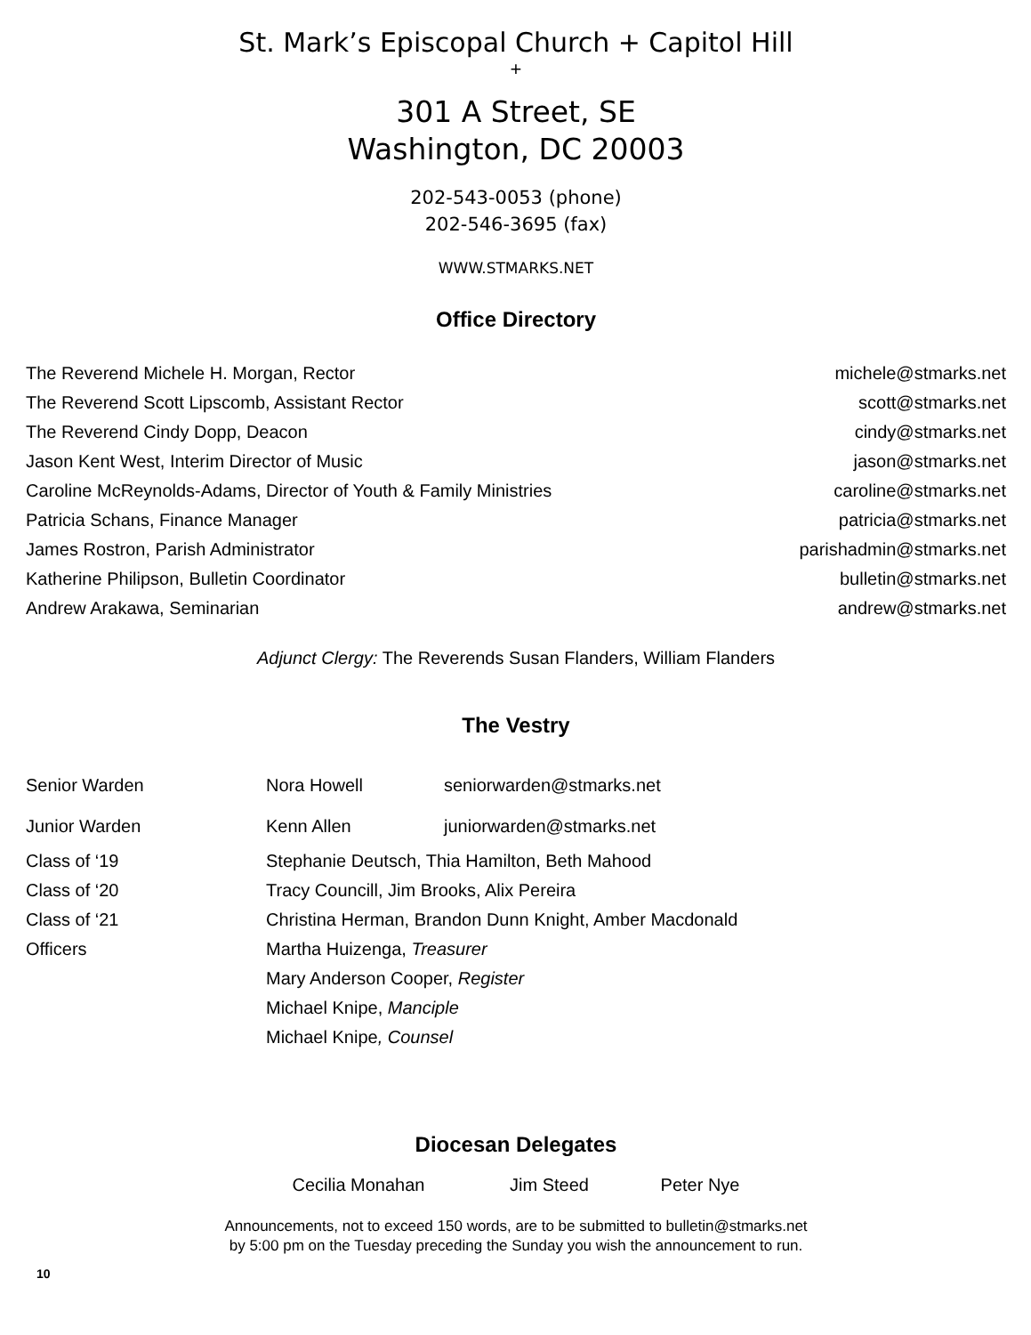St. Mark’s Episcopal Church + Capitol Hill
+
301 A Street, SE
Washington, DC 20003
202-543-0053 (phone)
202-546-3695 (fax)
WWW.STMARKS.NET
Office Directory
| The Reverend Michele H. Morgan, Rector | michele@stmarks.net |
| The Reverend Scott Lipscomb, Assistant Rector | scott@stmarks.net |
| The Reverend Cindy Dopp, Deacon | cindy@stmarks.net |
| Jason Kent West, Interim Director of Music | jason@stmarks.net |
| Caroline McReynolds-Adams, Director of Youth & Family Ministries | caroline@stmarks.net |
| Patricia Schans, Finance Manager | patricia@stmarks.net |
| James Rostron, Parish Administrator | parishadmin@stmarks.net |
| Katherine Philipson, Bulletin Coordinator | bulletin@stmarks.net |
| Andrew Arakawa, Seminarian | andrew@stmarks.net |
Adjunct Clergy: The Reverends Susan Flanders, William Flanders
The Vestry
| Senior Warden | Nora Howell | seniorwarden@stmarks.net |
| Junior Warden | Kenn Allen | juniorwarden@stmarks.net |
| Class of ‘19 | Stephanie Deutsch, Thia Hamilton, Beth Mahood | |
| Class of ‘20 | Tracy Councill, Jim Brooks, Alix Pereira | |
| Class of ‘21 | Christina Herman, Brandon Dunn Knight, Amber Macdonald | |
| Officers | Martha Huizenga, Treasurer | |
| | Mary Anderson Cooper, Register | |
| | Michael Knipe, Manciple | |
| | Michael Knipe , Counsel | |
Diocesan Delegates
Cecilia Monahan Jim Steed Peter Nye
Announcements, not to exceed 150 words, are to be submitted to bulletin@stmarks.net
by 5:00 pm on the Tuesday preceding the Sunday you wish the announcement to run.
10